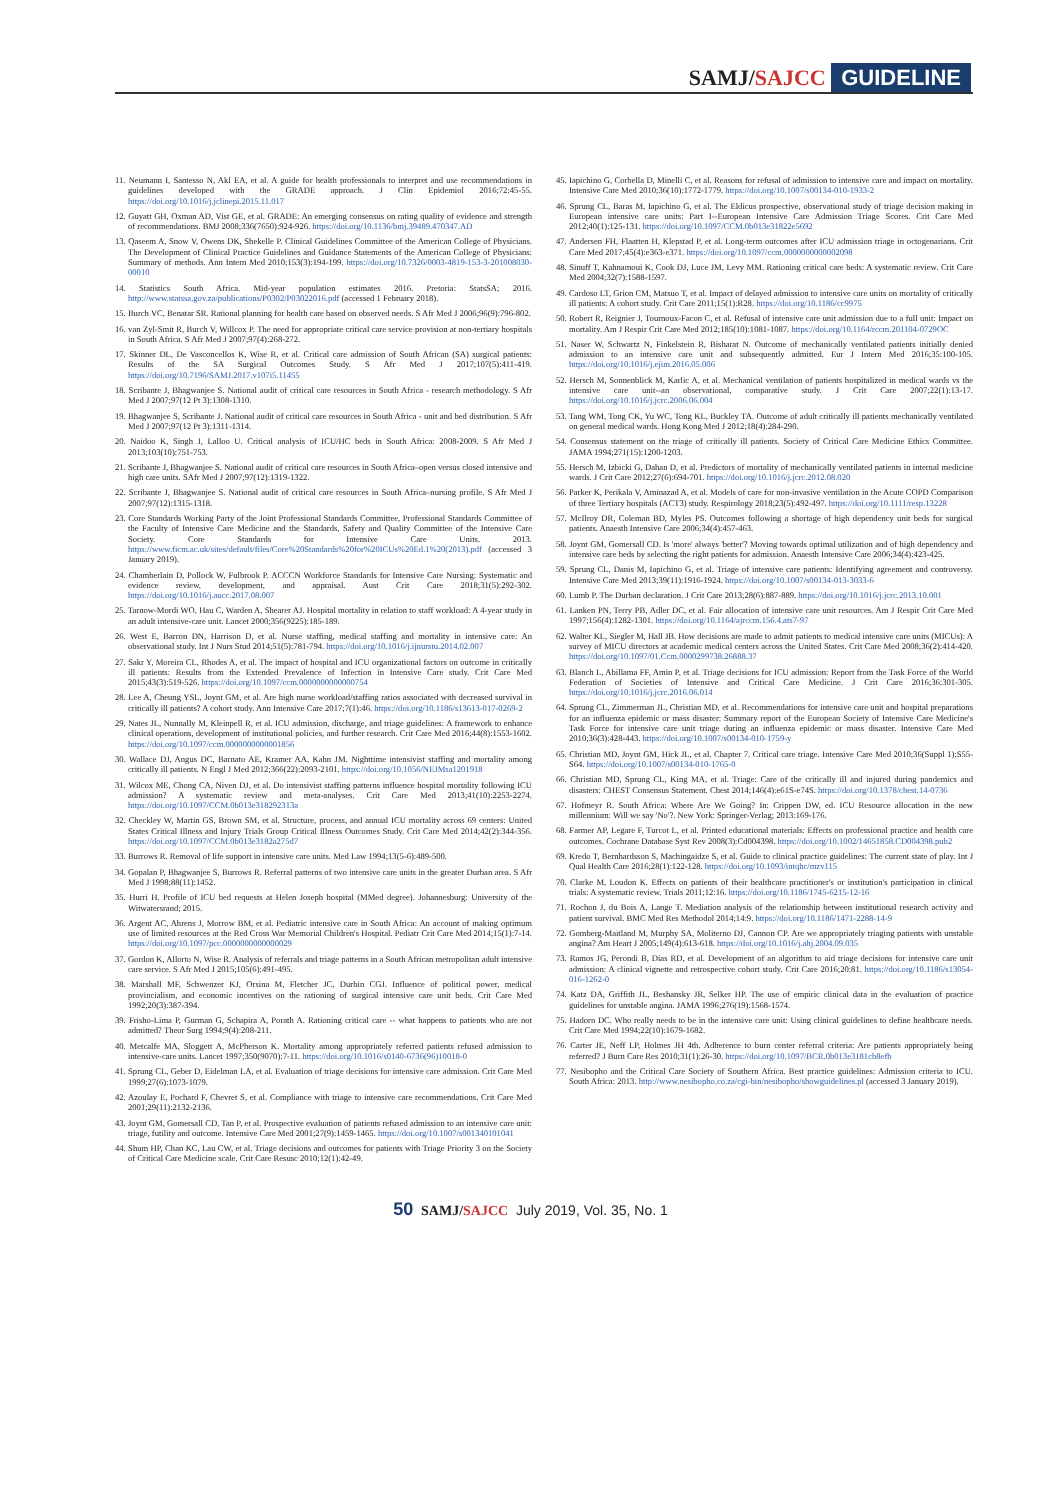SAMJ/SAJCC GUIDELINE
11. Neumann I, Santesso N, Akl EA, et al. A guide for health professionals to interpret and use recommendations in guidelines developed with the GRADE approach. J Clin Epidemiol 2016;72:45-55. https://doi.org/10.1016/j.jclinepi.2015.11.017
12. Guyatt GH, Oxman AD, Vist GE, et al. GRADE: An emerging consensus on rating quality of evidence and strength of recommendations. BMJ 2008;336(7650):924-926. https://doi.org/10.1136/bmj.39489.470347.AD
13. Qaseem A, Snow V, Owens DK, Shekelle P. Clinical Guidelines Committee of the American College of Physicians. The Development of Clinical Practice Guidelines and Guidance Statements of the American College of Physicians: Summary of methods. Ann Intern Med 2010;153(3):194-199. https://doi.org/10.7326/0003-4819-153-3-201008030-00010
14. Statistics South Africa. Mid-year population estimates 2016. Pretoria: StatsSA; 2016. http://www.statssa.gov.za/publications/P0302/P03022016.pdf (accessed 1 February 2018).
15. Burch VC, Benatar SR. Rational planning for health care based on observed needs. S Afr Med J 2006;96(9):796-802.
16. van Zyl-Smit R, Burch V, Willcox P. The need for appropriate critical care service provision at non-tertiary hospitals in South Africa. S Afr Med J 2007;97(4):268-272.
17. Skinner DL, De Vasconcellos K, Wise R, et al. Critical care admission of South African (SA) surgical patients: Results of the SA Surgical Outcomes Study. S Afr Med J 2017;107(5):411-419. https://doi.org/10.7196/SAMJ.2017.v107i5.11455
18. Scribante J, Bhagwanjee S. National audit of critical care resources in South Africa - research methodology. S Afr Med J 2007;97(12 Pt 3):1308-1310.
19. Bhagwanjee S, Scribante J. National audit of critical care resources in South Africa - unit and bed distribution. S Afr Med J 2007;97(12 Pt 3):1311-1314.
20. Naidoo K, Singh J, Lalloo U. Critical analysis of ICU/HC beds in South Africa: 2008-2009. S Afr Med J 2013;103(10):751-753.
21. Scribante J, Bhagwanjee S. National audit of critical care resources in South Africa–open versus closed intensive and high care units. SAfr Med J 2007;97(12):1319-1322.
22. Scribante J, Bhagwanjee S. National audit of critical care resources in South Africa–nursing profile. S Afr Med J 2007;97(12):1315-1318.
23. Core Standards Working Party of the Joint Professional Standards Committee, Professional Standards Committee of the Faculty of Intensive Care Medicine and the Standards, Safety and Quality Committee of the Intensive Care Society. Core Standards for Intensive Care Units. 2013. https://www.ficm.ac.uk/sites/default/files/Core%20Standards%20for%20ICUs%20Ed.1%20(2013).pdf (accessed 3 January 2019).
24. Chamberlain D, Pollock W, Fulbrook P. ACCCN Workforce Standards for Intensive Care Nursing: Systematic and evidence review, development, and appraisal. Aust Crit Care 2018;31(5):292-302. https://doi.org/10.1016/j.aucc.2017.08.007
25. Tarnow-Mordi WO, Hau C, Warden A, Shearer AJ. Hospital mortality in relation to staff workload: A 4-year study in an adult intensive-care unit. Lancet 2000;356(9225):185-189.
26. West E, Barron DN, Harrison D, et al. Nurse staffing, medical staffing and mortality in intensive care: An observational study. Int J Nurs Stud 2014;51(5):781-794. https://doi.org/10.1016/j.ijnurstu.2014.02.007
27. Sakr Y, Moreira CL, Rhodes A, et al. The impact of hospital and ICU organizational factors on outcome in critically ill patients: Results from the Extended Prevalence of Infection in Intensive Care study. Crit Care Med 2015;43(3):519-526. https://doi.org/10.1097/ccm.0000000000000754
28. Lee A, Cheung YSL, Joynt GM, et al. Are high nurse workload/staffing ratios associated with decreased survival in critically ill patients? A cohort study. Ann Intensive Care 2017;7(1):46. https://doi.org/10.1186/s13613-017-0269-2
29. Nates JL, Nunnally M, Kleinpell R, et al. ICU admission, discharge, and triage guidelines: A framework to enhance clinical operations, development of institutional policies, and further research. Crit Care Med 2016;44(8):1553-1602. https://doi.org/10.1097/ccm.0000000000001856
30. Wallace DJ, Angus DC, Barnato AE, Kramer AA, Kahn JM. Nighttime intensivist staffing and mortality among critically ill patients. N Engl J Med 2012;366(22):2093-2101. https://doi.org/10.1056/NEJMsa1201918
31. Wilcox ME, Chong CA, Niven DJ, et al. Do intensivist staffing patterns influence hospital mortality following ICU admission? A systematic review and meta-analyses. Crit Care Med 2013;41(10):2253-2274. https://doi.org/10.1097/CCM.0b013e318292313a
32. Checkley W, Martin GS, Brown SM, et al. Structure, process, and annual ICU mortality across 69 centers: United States Critical Illness and Injury Trials Group Critical Illness Outcomes Study. Crit Care Med 2014;42(2):344-356. https://doi.org/10.1097/CCM.0b013e3182a275d7
33. Burrows R. Removal of life support in intensive care units. Med Law 1994;13(5-6):489-500.
34. Gopalan P, Bhagwanjee S, Burrows R. Referral patterns of two intensive care units in the greater Durban area. S Afr Med J 1998;88(11):1452.
35. Hurri H. Profile of ICU bed requests at Helen Joseph hospital (MMed degree). Johannesburg: University of the Witwatersrand; 2015.
36. Argent AC, Ahrens J, Morrow BM, et al. Pediatric intensive care in South Africa: An account of making optimum use of limited resources at the Red Cross War Memorial Children's Hospital. Pediatr Crit Care Med 2014;15(1):7-14. https://doi.org/10.1097/pcc.0000000000000029
37. Gordon K, Allorto N, Wise R. Analysis of referrals and triage patterns in a South African metropolitan adult intensive care service. S Afr Med J 2015;105(6):491-495.
38. Marshall MF, Schwenzer KJ, Orsina M, Fletcher JC, Durbin CGJ. Influence of political power, medical provincialism, and economic incentives on the rationing of surgical intensive care unit beds. Crit Care Med 1992;20(3):387-394.
39. Frisho-Lima P, Gurman G, Schapira A, Porath A. Rationing critical care -- what happens to patients who are not admitted? Theor Surg 1994;9(4):208-211.
40. Metcalfe MA, Sloggett A, McPherson K. Mortality among appropriately referred patients refused admission to intensive-care units. Lancet 1997;350(9070):7-11. https://doi.org/10.1016/s0140-6736(96)10018-0
41. Sprung CL, Geber D, Eidelman LA, et al. Evaluation of triage decisions for intensive care admission. Crit Care Med 1999;27(6):1073-1079.
42. Azoulay E, Pochard F, Chevret S, et al. Compliance with triage to intensive care recommendations. Crit Care Med 2001;29(11):2132-2136.
43. Joynt GM, Gomersall CD, Tan P, et al. Prospective evaluation of patients refused admission to an intensive care unit: triage, futility and outcome. Intensive Care Med 2001;27(9):1459-1465. https://doi.org/10.1007/s001340101041
44. Shum HP, Chan KC, Lau CW, et al. Triage decisions and outcomes for patients with Triage Priority 3 on the Society of Critical Care Medicine scale. Crit Care Resusc 2010;12(1):42-49.
45. Iapichino G, Corbella D, Minelli C, et al. Reasons for refusal of admission to intensive care and impact on mortality. Intensive Care Med 2010;36(10):1772-1779. https://doi.org/10.1007/s00134-010-1933-2
46. Sprung CL, Baras M, Iapichino G, et al. The Eldicus prospective, observational study of triage decision making in European intensive care units: Part I--European Intensive Care Admission Triage Scores. Crit Care Med 2012;40(1):125-131. https://doi.org/10.1097/CCM.0b013e31822e5692
47. Andersen FH, Flaatten H, Klepstad P, et al. Long-term outcomes after ICU admission triage in octogenarians. Crit Care Med 2017;45(4):e363-e371. https://doi.org/10.1097/ccm.0000000000002098
48. Sinuff T, Kahnamoui K, Cook DJ, Luce JM, Levy MM. Rationing critical care beds: A systematic review. Crit Care Med 2004;32(7):1588-1597.
49. Cardoso LT, Grion CM, Matsuo T, et al. Impact of delayed admission to intensive care units on mortality of critically ill patients: A cohort study. Crit Care 2011;15(1):R28. https://doi.org/10.1186/cc9975
50. Robert R, Reignier J, Tournoux-Facon C, et al. Refusal of intensive care unit admission due to a full unit: Impact on mortality. Am J Respir Crit Care Med 2012;185(10):1081-1087. https://doi.org/10.1164/rccm.201104-0729OC
51. Naser W, Schwartz N, Finkelstein R, Bisharat N. Outcome of mechanically ventilated patients initially denied admission to an intensive care unit and subsequently admitted. Eur J Intern Med 2016;35:100-105. https://doi.org/10.1016/j.ejim.2016.05.006
52. Hersch M, Sonnenblick M, Karlic A, et al. Mechanical ventilation of patients hospitalized in medical wards vs the intensive care unit--an observational, comparative study. J Crit Care 2007;22(1):13-17. https://doi.org/10.1016/j.jcrc.2006.06.004
53. Tang WM, Tong CK, Yu WC, Tong KL, Buckley TA. Outcome of adult critically ill patients mechanically ventilated on general medical wards. Hong Kong Med J 2012;18(4):284-290.
54. Consensus statement on the triage of critically ill patients. Society of Critical Care Medicine Ethics Committee. JAMA 1994;271(15):1200-1203.
55. Hersch M, Izbicki G, Dahan D, et al. Predictors of mortality of mechanically ventilated patients in internal medicine wards. J Crit Care 2012;27(6):694-701. https://doi.org/10.1016/j.jcrc.2012.08.020
56. Parker K, Perikala V, Aminazad A, et al. Models of care for non-invasive ventilation in the Acute COPD Comparison of three Tertiary hospitals (ACT3) study. Respirology 2018;23(5):492-497. https://doi.org/10.1111/resp.13228
57. McIlroy DR, Coleman BD, Myles PS. Outcomes following a shortage of high dependency unit beds for surgical patients. Anaesth Intensive Care 2006;34(4):457-463.
58. Joynt GM, Gomersall CD. Is 'more' always 'better'? Moving towards optimal utilization and of high dependency and intensive care beds by selecting the right patients for admission. Anaesth Intensive Care 2006;34(4):423-425.
59. Sprung CL, Danis M, Iapichino G, et al. Triage of intensive care patients: Identifying agreement and controversy. Intensive Care Med 2013;39(11):1916-1924. https://doi.org/10.1007/s00134-013-3033-6
60. Lumb P. The Durban declaration. J Crit Care 2013;28(6):887-889. https://doi.org/10.1016/j.jcrc.2013.10.001
61. Lanken PN, Terry PB, Adler DC, et al. Fair allocation of intensive care unit resources. Am J Respir Crit Care Med 1997;156(4):1282-1301. https://doi.org/10.1164/ajrccm.156.4.ats7-97
62. Walter KL, Siegler M, Hall JB. How decisions are made to admit patients to medical intensive care units (MICUs): A survey of MICU directors at academic medical centers across the United States. Crit Care Med 2008;36(2):414-420. https://doi.org/10.1097/01.Ccm.0000299738.26888.37
63. Blanch L, Abillama FF, Amin P, et al. Triage decisions for ICU admission: Report from the Task Force of the World Federation of Societies of Intensive and Critical Care Medicine. J Crit Care 2016;36:301-305. https://doi.org/10.1016/j.jcrc.2016.06.014
64. Sprung CL, Zimmerman JL, Christian MD, et al. Recommendations for intensive care unit and hospital preparations for an influenza epidemic or mass disaster: Summary report of the European Society of Intensive Care Medicine's Task Force for intensive care unit triage during an influenza epidemic or mass disaster. Intensive Care Med 2010;36(3):428-443. https://doi.org/10.1007/s00134-010-1759-y
65. Christian MD, Joynt GM, Hick JL, et al. Chapter 7. Critical care triage. Intensive Care Med 2010;36(Suppl 1):S55-S64. https://doi.org/10.1007/s00134-010-1765-0
66. Christian MD, Sprung CL, King MA, et al. Triage: Care of the critically ill and injured during pandemics and disasters: CHEST Consensus Statement. Chest 2014;146(4):e61S-e74S. https://doi.org/10.1378/chest.14-0736
67. Hofmeyr R. South Africa: Where Are We Going? In: Crippen DW, ed. ICU Resource allocation in the new millennium: Will we say 'No'?. New York: Springer-Verlag; 2013:169-176.
68. Farmer AP, Legare F, Turcot L, et al. Printed educational materials: Effects on professional practice and health care outcomes. Cochrane Database Syst Rev 2008(3):Cd004398. https://doi.org/10.1002/14651858.CD004398.pub2
69. Kredo T, Bernhardsson S, Machingaidze S, et al. Guide to clinical practice guidelines: The current state of play. Int J Qual Health Care 2016;28(1):122-128. https://doi.org/10.1093/intqhc/mzv115
70. Clarke M, Loudon K. Effects on patients of their healthcare practitioner's or institution's participation in clinical trials: A systematic review. Trials 2011;12:16. https://doi.org/10.1186/1745-6215-12-16
71. Rochon J, du Bois A, Lange T. Mediation analysis of the relationship between institutional research activity and patient survival. BMC Med Res Methodol 2014;14:9. https://doi.org/10.1186/1471-2288-14-9
72. Gomberg-Maitland M, Murphy SA, Moliterno DJ, Cannon CP. Are we appropriately triaging patients with unstable angina? Am Heart J 2005;149(4):613-618. https://doi.org/10.1016/j.ahj.2004.09.035
73. Ramos JG, Perondi B, Dias RD, et al. Development of an algorithm to aid triage decisions for intensive care unit admission: A clinical vignette and retrospective cohort study. Crit Care 2016;20:81. https://doi.org/10.1186/s13054-016-1262-0
74. Katz DA, Griffith JL, Beshansky JR, Selker HP. The use of empiric clinical data in the evaluation of practice guidelines for unstable angina. JAMA 1996;276(19):1568-1574.
75. Hadorn DC. Who really needs to be in the intensive care unit: Using clinical guidelines to define healthcare needs. Crit Care Med 1994;22(10):1679-1682.
76. Carter JE, Neff LP, Holmes JH 4th. Adherence to burn center referral criteria: Are patients appropriately being referred? J Burn Care Res 2010;31(1):26-30. https://doi.org/10.1097/BCR.0b013e3181cb8efb
77. Nesibopho and the Critical Care Society of Southern Africa. Best practice guidelines: Admission criteria to ICU. South Africa: 2013. http://www.nesibopho.co.za/cgi-bin/nesibopho/showguidelines.pl (accessed 3 January 2019).
50 SAMJ/SAJCC July 2019, Vol. 35, No. 1